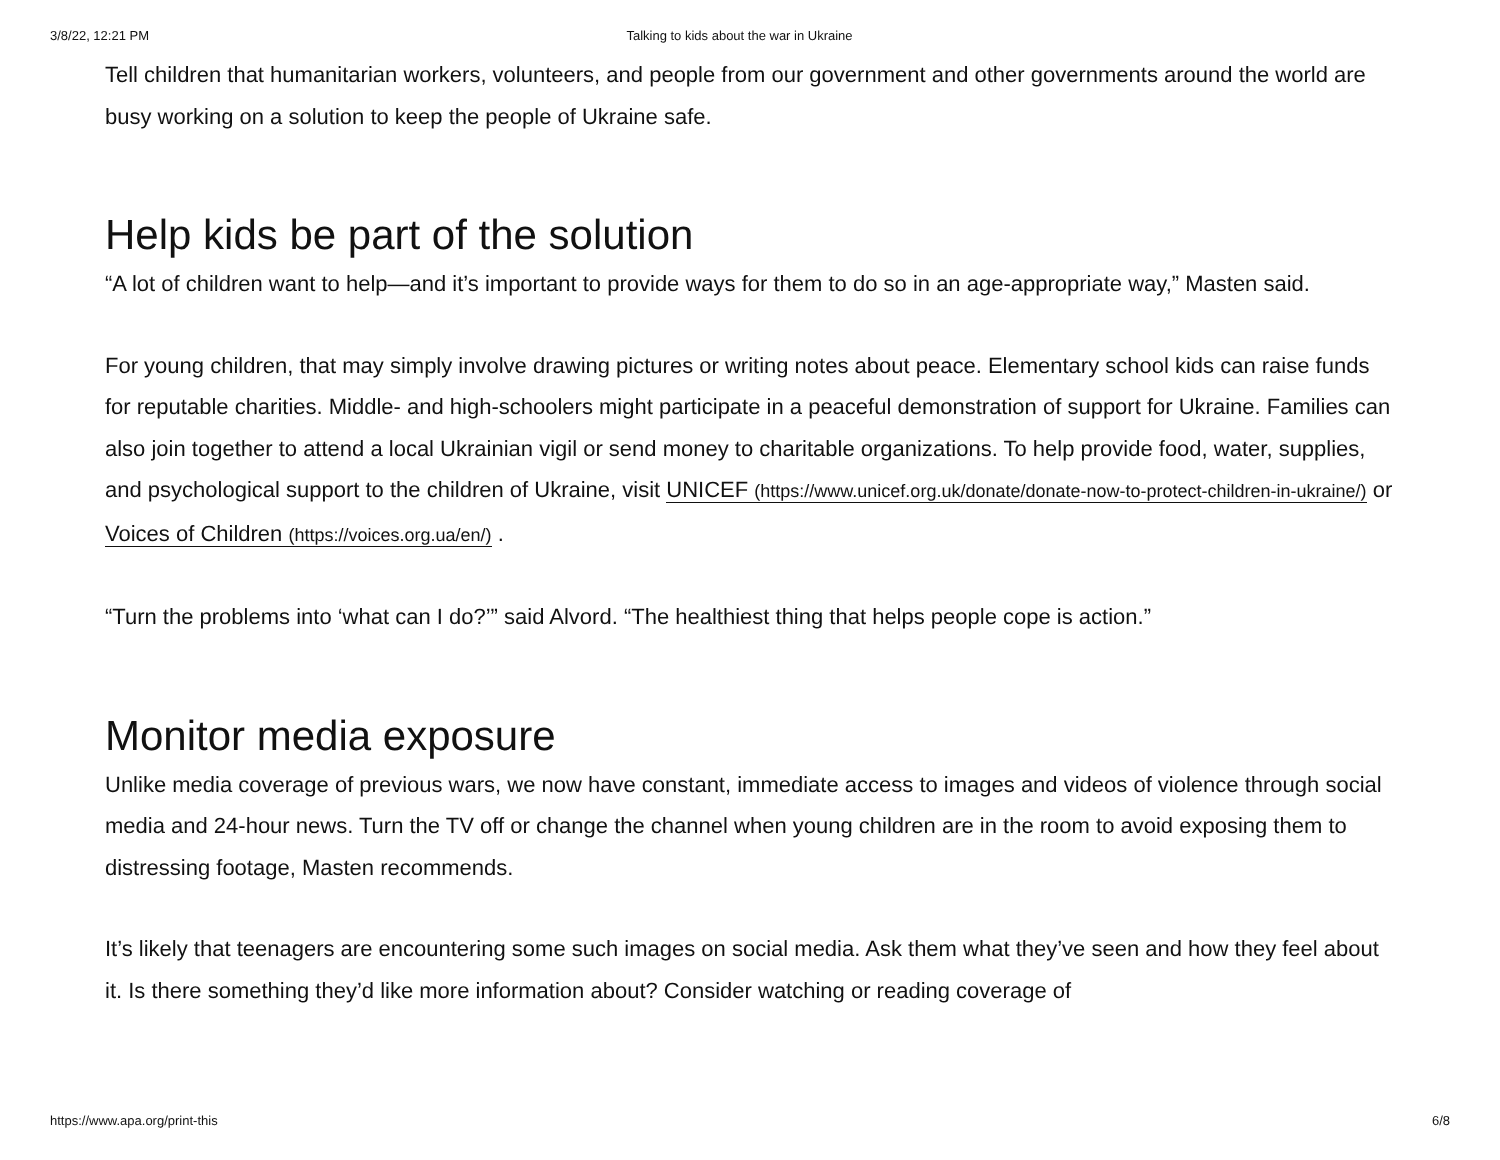3/8/22, 12:21 PM Talking to kids about the war in Ukraine
Tell children that humanitarian workers, volunteers, and people from our government and other governments around the world are busy working on a solution to keep the people of Ukraine safe.
Help kids be part of the solution
“A lot of children want to help—and it’s important to provide ways for them to do so in an age-appropriate way,” Masten said.
For young children, that may simply involve drawing pictures or writing notes about peace. Elementary school kids can raise funds for reputable charities. Middle- and high-schoolers might participate in a peaceful demonstration of support for Ukraine. Families can also join together to attend a local Ukrainian vigil or send money to charitable organizations. To help provide food, water, supplies, and psychological support to the children of Ukraine, visit UNICEF (https://www.unicef.org.uk/donate/donate-now-to-protect-children-in-ukraine/) or Voices of Children (https://voices.org.ua/en/) .
“Turn the problems into ‘what can I do?’” said Alvord. “The healthiest thing that helps people cope is action.”
Monitor media exposure
Unlike media coverage of previous wars, we now have constant, immediate access to images and videos of violence through social media and 24-hour news. Turn the TV off or change the channel when young children are in the room to avoid exposing them to distressing footage, Masten recommends.
It’s likely that teenagers are encountering some such images on social media. Ask them what they’ve seen and how they feel about it. Is there something they’d like more information about? Consider watching or reading coverage of
https://www.apa.org/print-this 6/8